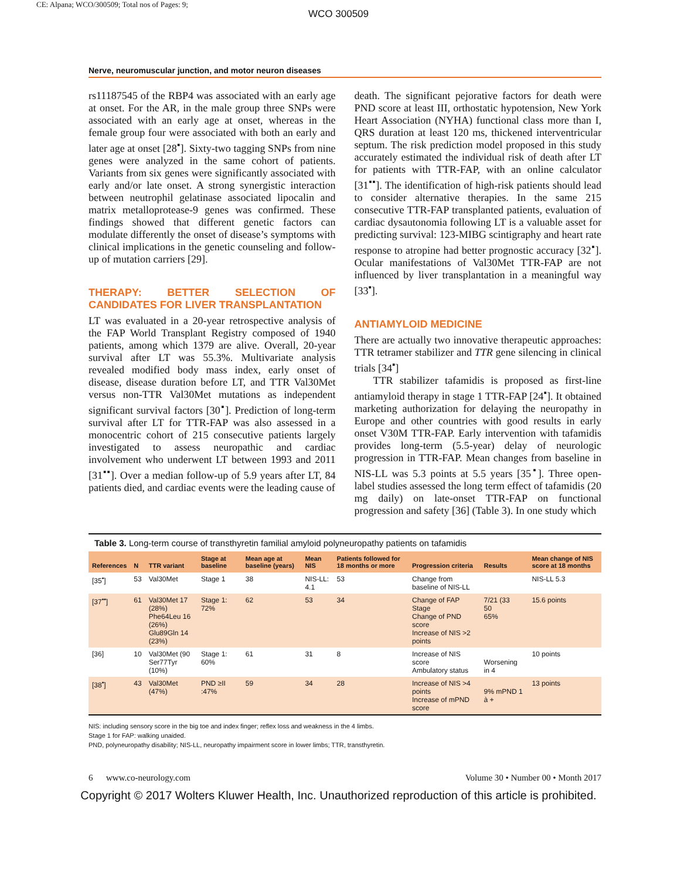CE: Alpana; WCO/300509; Total nos of Pages: 9;
WCO 300509
Nerve, neuromuscular junction, and motor neuron diseases
rs11187545 of the RBP4 was associated with an early age at onset. For the AR, in the male group three SNPs were associated with an early age at onset, whereas in the female group four were associated with both an early and later age at onset [28<sup>▪</sup>]. Sixty-two tagging SNPs from nine genes were analyzed in the same cohort of patients. Variants from six genes were significantly associated with early and/or late onset. A strong synergistic interaction between neutrophil gelatinase associated lipocalin and matrix metalloprotease-9 genes was confirmed. These findings showed that different genetic factors can modulate differently the onset of disease’s symptoms with clinical implications in the genetic counseling and follow-up of mutation carriers [29].
THERAPY: BETTER SELECTION OF CANDIDATES FOR LIVER TRANSPLANTATION
LT was evaluated in a 20-year retrospective analysis of the FAP World Transplant Registry composed of 1940 patients, among which 1379 are alive. Overall, 20-year survival after LT was 55.3%. Multivariate analysis revealed modified body mass index, early onset of disease, disease duration before LT, and TTR Val30Met versus non-TTR Val30Met mutations as independent significant survival factors [30<sup>▪</sup>]. Prediction of long-term survival after LT for TTR-FAP was also assessed in a monocentric cohort of 215 consecutive patients largely investigated to assess neuropathic and cardiac involvement who underwent LT between 1993 and 2011 [31<sup>▪▪</sup>]. Over a median follow-up of 5.9 years after LT, 84 patients died, and cardiac events were the leading cause of
death. The significant pejorative factors for death were PND score at least III, orthostatic hypotension, New York Heart Association (NYHA) functional class more than I, QRS duration at least 120 ms, thickened interventricular septum. The risk prediction model proposed in this study accurately estimated the individual risk of death after LT for patients with TTR-FAP, with an online calculator [31<sup>▪▪</sup>]. The identification of high-risk patients should lead to consider alternative therapies. In the same 215 consecutive TTR-FAP transplanted patients, evaluation of cardiac dysautonomia following LT is a valuable asset for predicting survival: 123-MIBG scintigraphy and heart rate response to atropine had better prognostic accuracy [32<sup>▪</sup>]. Ocular manifestations of Val30Met TTR-FAP are not influenced by liver transplantation in a meaningful way [33<sup>▪</sup>].
ANTIAMYLOID MEDICINE
There are actually two innovative therapeutic approaches: TTR tetramer stabilizer and TTR gene silencing in clinical trials [34<sup>▪</sup>]
TTR stabilizer tafamidis is proposed as first-line antiamyloid therapy in stage 1 TTR-FAP [24<sup>▪</sup>]. It obtained marketing authorization for delaying the neuropathy in Europe and other countries with good results in early onset V30M TTR-FAP. Early intervention with tafamidis provides long-term (5.5-year) delay of neurologic progression in TTR-FAP. Mean changes from baseline in NIS-LL was 5.3 points at 5.5 years [35<sup>▪</sup>]. Three open-label studies assessed the long term effect of tafamidis (20 mg daily) on late-onset TTR-FAP on functional progression and safety [36] (Table 3). In one study which
Table 3. Long-term course of transthyretin familial amyloid polyneuropathy patients on tafamidis
| References | N | TTR variant | Stage at baseline | Mean age at baseline (years) | Mean NIS | Patients followed for 18 months or more | Progression criteria | Results | Mean change of NIS score at 18 months |
| --- | --- | --- | --- | --- | --- | --- | --- | --- | --- |
| [35<sup>▪</sup>] | 53 | Val30Met | Stage 1 | 38 | NIS-LL: 4.1 | 53 | Change from baseline of NIS-LL | | NIS-LL 5.3 |
| [37<sup>▪▪</sup>] | 61 | Val30Met 17 (28%) Phe64Leu 16 (26%) Glu89Gln 14 (23%) | Stage 1: 72% | 62 | 53 | 34 | Change of FAP Stage Change of PND score Increase of NIS >2 points | 7/21 (33 50 65% | 15.6 points |
| [36] | 10 | Val30Met (90 Ser77Tyr (10%) | Stage 1: 60% | 61 | 31 | 8 | Increase of NIS score Ambulatory status | Worsening in 4 | 10 points |
| [38<sup>▪</sup>] | 43 | Val30Met (47%) | PND ≥II :47% | 59 | 34 | 28 | Increase of NIS >4 points Increase of mPND score | 9% mPND 1 à + | 13 points |
NIS: including sensory score in the big toe and index finger; reflex loss and weakness in the 4 limbs.
Stage 1 for FAP: walking unaided.
PND, polyneuropathy disability; NIS-LL, neuropathy impairment score in lower limbs; TTR, transthyretin.
6 www.co-neurology.com Volume 30 • Number 00 • Month 2017
Copyright © 2017 Wolters Kluwer Health, Inc. Unauthorized reproduction of this article is prohibited.